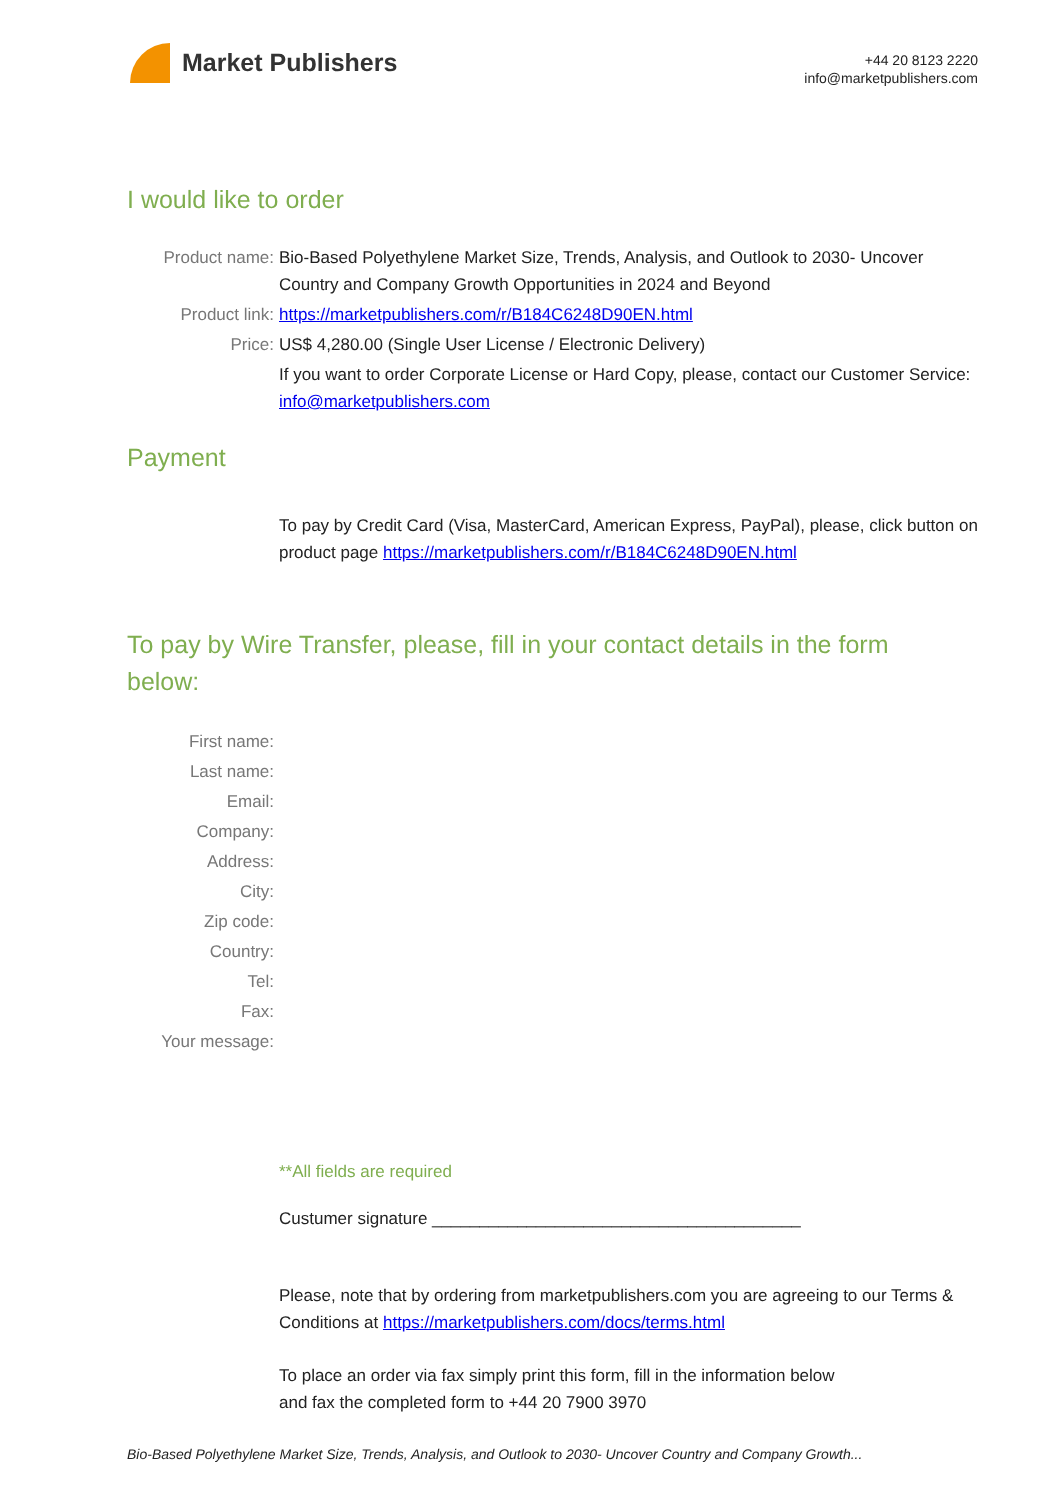Market Publishers
+44 20 8123 2220
info@marketpublishers.com
I would like to order
Product name: Bio-Based Polyethylene Market Size, Trends, Analysis, and Outlook to 2030- Uncover Country and Company Growth Opportunities in 2024 and Beyond
Product link: https://marketpublishers.com/r/B184C6248D90EN.html
Price: US$ 4,280.00 (Single User License / Electronic Delivery)
If you want to order Corporate License or Hard Copy, please, contact our Customer Service:
info@marketpublishers.com
Payment
To pay by Credit Card (Visa, MasterCard, American Express, PayPal), please, click button on product page https://marketpublishers.com/r/B184C6248D90EN.html
To pay by Wire Transfer, please, fill in your contact details in the form below:
First name:
Last name:
Email:
Company:
Address:
City:
Zip code:
Country:
Tel:
Fax:
Your message:
**All fields are required
Custumer signature _______________________________________
Please, note that by ordering from marketpublishers.com you are agreeing to our Terms & Conditions at https://marketpublishers.com/docs/terms.html
To place an order via fax simply print this form, fill in the information below
and fax the completed form to +44 20 7900 3970
Bio-Based Polyethylene Market Size, Trends, Analysis, and Outlook to 2030- Uncover Country and Company Growth...